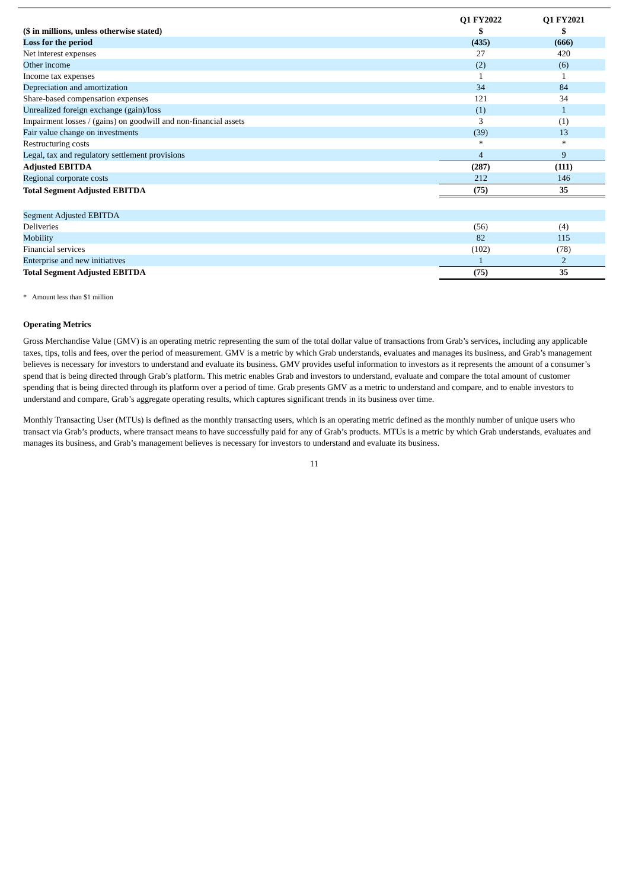| ($ in millions, unless otherwise stated) | Q1 FY2022 $ | Q1 FY2021 $ |
| --- | --- | --- |
| Loss for the period | (435) | (666) |
| Net interest expenses | 27 | 420 |
| Other income | (2) | (6) |
| Income tax expenses | 1 | 1 |
| Depreciation and amortization | 34 | 84 |
| Share-based compensation expenses | 121 | 34 |
| Unrealized foreign exchange (gain)/loss | (1) | 1 |
| Impairment losses / (gains) on goodwill and non-financial assets | 3 | (1) |
| Fair value change on investments | (39) | 13 |
| Restructuring costs | * | * |
| Legal, tax and regulatory settlement provisions | 4 | 9 |
| Adjusted EBITDA | (287) | (111) |
| Regional corporate costs | 212 | 146 |
| Total Segment Adjusted EBITDA | (75) | 35 |
| Segment Adjusted EBITDA | | |
| Deliveries | (56) | (4) |
| Mobility | 82 | 115 |
| Financial services | (102) | (78) |
| Enterprise and new initiatives | 1 | 2 |
| Total Segment Adjusted EBITDA | (75) | 35 |
* Amount less than $1 million
Operating Metrics
Gross Merchandise Value (GMV) is an operating metric representing the sum of the total dollar value of transactions from Grab’s services, including any applicable taxes, tips, tolls and fees, over the period of measurement. GMV is a metric by which Grab understands, evaluates and manages its business, and Grab’s management believes is necessary for investors to understand and evaluate its business. GMV provides useful information to investors as it represents the amount of a consumer’s spend that is being directed through Grab’s platform. This metric enables Grab and investors to understand, evaluate and compare the total amount of customer spending that is being directed through its platform over a period of time. Grab presents GMV as a metric to understand and compare, and to enable investors to understand and compare, Grab’s aggregate operating results, which captures significant trends in its business over time.
Monthly Transacting User (MTUs) is defined as the monthly transacting users, which is an operating metric defined as the monthly number of unique users who transact via Grab’s products, where transact means to have successfully paid for any of Grab’s products. MTUs is a metric by which Grab understands, evaluates and manages its business, and Grab’s management believes is necessary for investors to understand and evaluate its business.
11